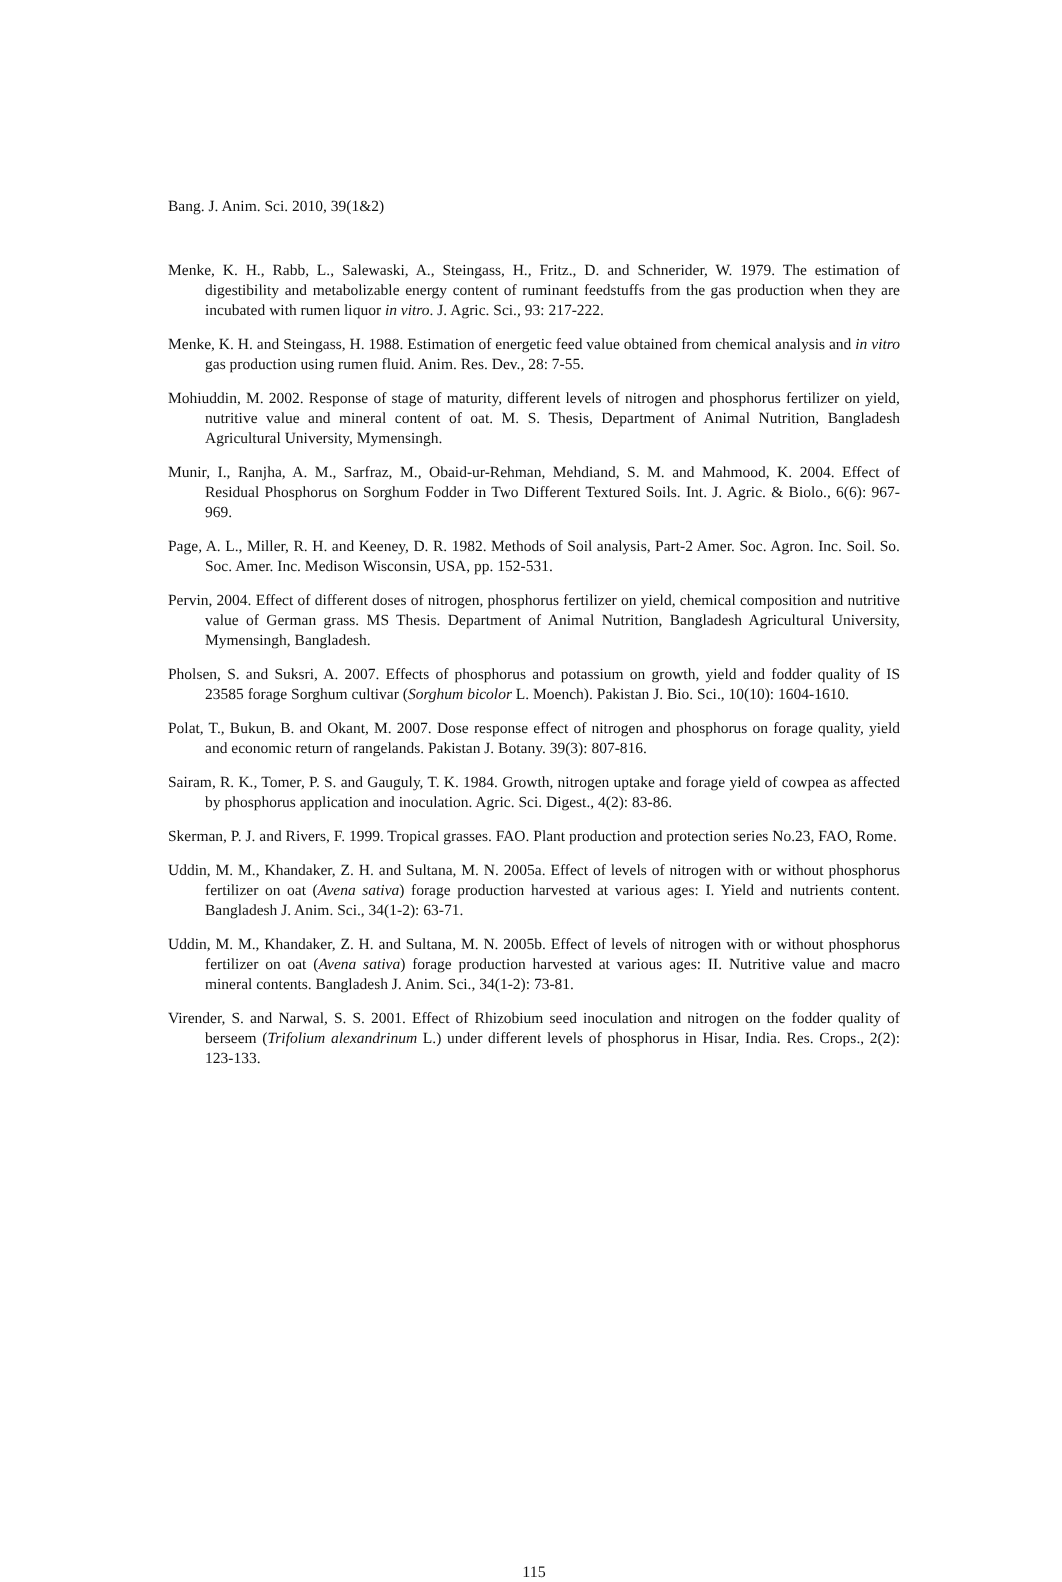Bang. J. Anim. Sci. 2010, 39(1&2)
Menke, K. H., Rabb, L., Salewaski, A., Steingass, H., Fritz., D. and Schnerider, W. 1979. The estimation of digestibility and metabolizable energy content of ruminant feedstuffs from the gas production when they are incubated with rumen liquor in vitro. J. Agric. Sci., 93: 217-222.
Menke, K. H. and Steingass, H. 1988. Estimation of energetic feed value obtained from chemical analysis and in vitro gas production using rumen fluid. Anim. Res. Dev., 28: 7-55.
Mohiuddin, M. 2002. Response of stage of maturity, different levels of nitrogen and phosphorus fertilizer on yield, nutritive value and mineral content of oat. M. S. Thesis, Department of Animal Nutrition, Bangladesh Agricultural University, Mymensingh.
Munir, I., Ranjha, A. M., Sarfraz, M., Obaid-ur-Rehman, Mehdiand, S. M. and Mahmood, K. 2004. Effect of Residual Phosphorus on Sorghum Fodder in Two Different Textured Soils. Int. J. Agric. & Biolo., 6(6): 967-969.
Page, A. L., Miller, R. H. and Keeney, D. R. 1982. Methods of Soil analysis, Part-2 Amer. Soc. Agron. Inc. Soil. So. Soc. Amer. Inc. Medison Wisconsin, USA, pp. 152-531.
Pervin, 2004. Effect of different doses of nitrogen, phosphorus fertilizer on yield, chemical composition and nutritive value of German grass. MS Thesis. Department of Animal Nutrition, Bangladesh Agricultural University, Mymensingh, Bangladesh.
Pholsen, S. and Suksri, A. 2007. Effects of phosphorus and potassium on growth, yield and fodder quality of IS 23585 forage Sorghum cultivar (Sorghum bicolor L. Moench). Pakistan J. Bio. Sci., 10(10): 1604-1610.
Polat, T., Bukun, B. and Okant, M. 2007. Dose response effect of nitrogen and phosphorus on forage quality, yield and economic return of rangelands. Pakistan J. Botany. 39(3): 807-816.
Sairam, R. K., Tomer, P. S. and Gauguly, T. K. 1984. Growth, nitrogen uptake and forage yield of cowpea as affected by phosphorus application and inoculation. Agric. Sci. Digest., 4(2): 83-86.
Skerman, P. J. and Rivers, F. 1999. Tropical grasses. FAO. Plant production and protection series No.23, FAO, Rome.
Uddin, M. M., Khandaker, Z. H. and Sultana, M. N. 2005a. Effect of levels of nitrogen with or without phosphorus fertilizer on oat (Avena sativa) forage production harvested at various ages: I. Yield and nutrients content. Bangladesh J. Anim. Sci., 34(1-2): 63-71.
Uddin, M. M., Khandaker, Z. H. and Sultana, M. N. 2005b. Effect of levels of nitrogen with or without phosphorus fertilizer on oat (Avena sativa) forage production harvested at various ages: II. Nutritive value and macro mineral contents. Bangladesh J. Anim. Sci., 34(1-2): 73-81.
Virender, S. and Narwal, S. S. 2001. Effect of Rhizobium seed inoculation and nitrogen on the fodder quality of berseem (Trifolium alexandrinum L.) under different levels of phosphorus in Hisar, India. Res. Crops., 2(2): 123-133.
115